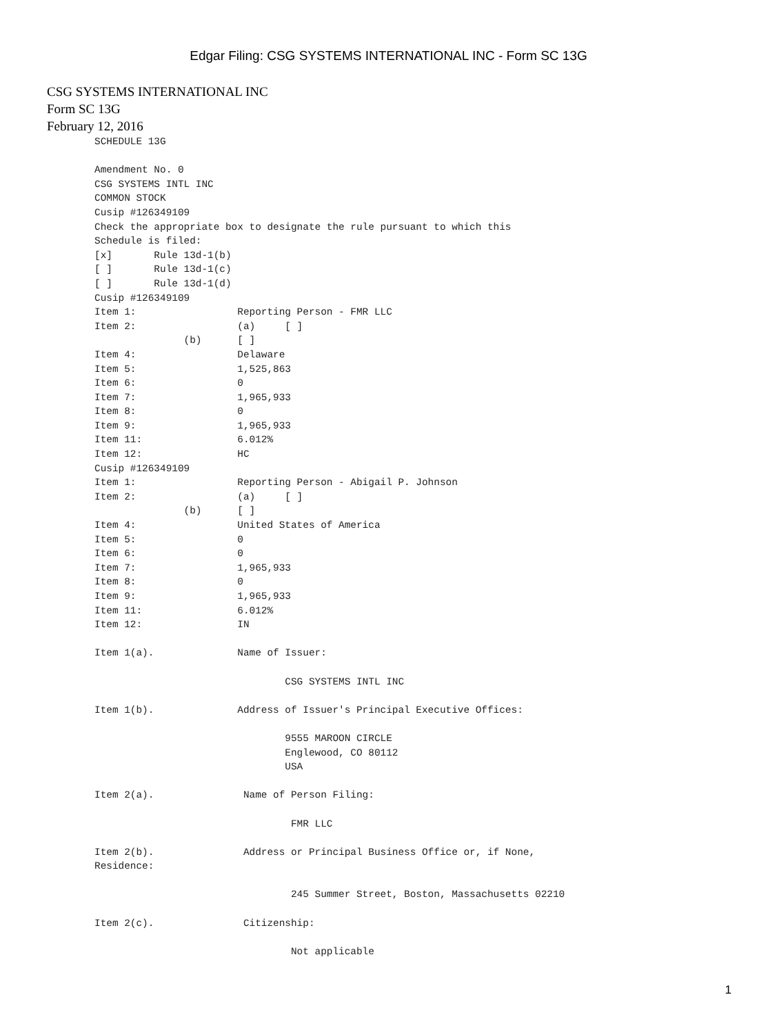Edgar Filing: CSG SYSTEMS INTERNATIONAL INC - Form SC 13G
CSG SYSTEMS INTERNATIONAL INC
Form SC 13G
February 12, 2016
SCHEDULE 13G

Amendment No. 0
CSG SYSTEMS INTL INC
COMMON STOCK
Cusip #126349109
Check the appropriate box to designate the rule pursuant to which this
Schedule is filed:
[x]       Rule 13d-1(b)
[ ]       Rule 13d-1(c)
[ ]       Rule 13d-1(d)
Cusip #126349109
Item 1:                 Reporting Person - FMR LLC
Item 2:                 (a)     [ ]
               (b)      [ ]
Item 4:                 Delaware
Item 5:                 1,525,863
Item 6:                 0
Item 7:                 1,965,933
Item 8:                 0
Item 9:                 1,965,933
Item 11:                6.012%
Item 12:                HC
Cusip #126349109
Item 1:                 Reporting Person - Abigail P. Johnson
Item 2:                 (a)     [ ]
               (b)      [ ]
Item 4:                 United States of America
Item 5:                 0
Item 6:                 0
Item 7:                 1,965,933
Item 8:                 0
Item 9:                 1,965,933
Item 11:                6.012%
Item 12:                IN

Item 1(a).              Name of Issuer:

                                CSG SYSTEMS INTL INC

Item 1(b).              Address of Issuer's Principal Executive Offices:

                                9555 MAROON CIRCLE
                                Englewood, CO 80112
                                USA

Item 2(a).               Name of Person Filing:

                                 FMR LLC

Item 2(b).               Address or Principal Business Office or, if None,
Residence:

                                 245 Summer Street, Boston, Massachusetts 02210

Item 2(c).               Citizenship:

                                 Not applicable
1